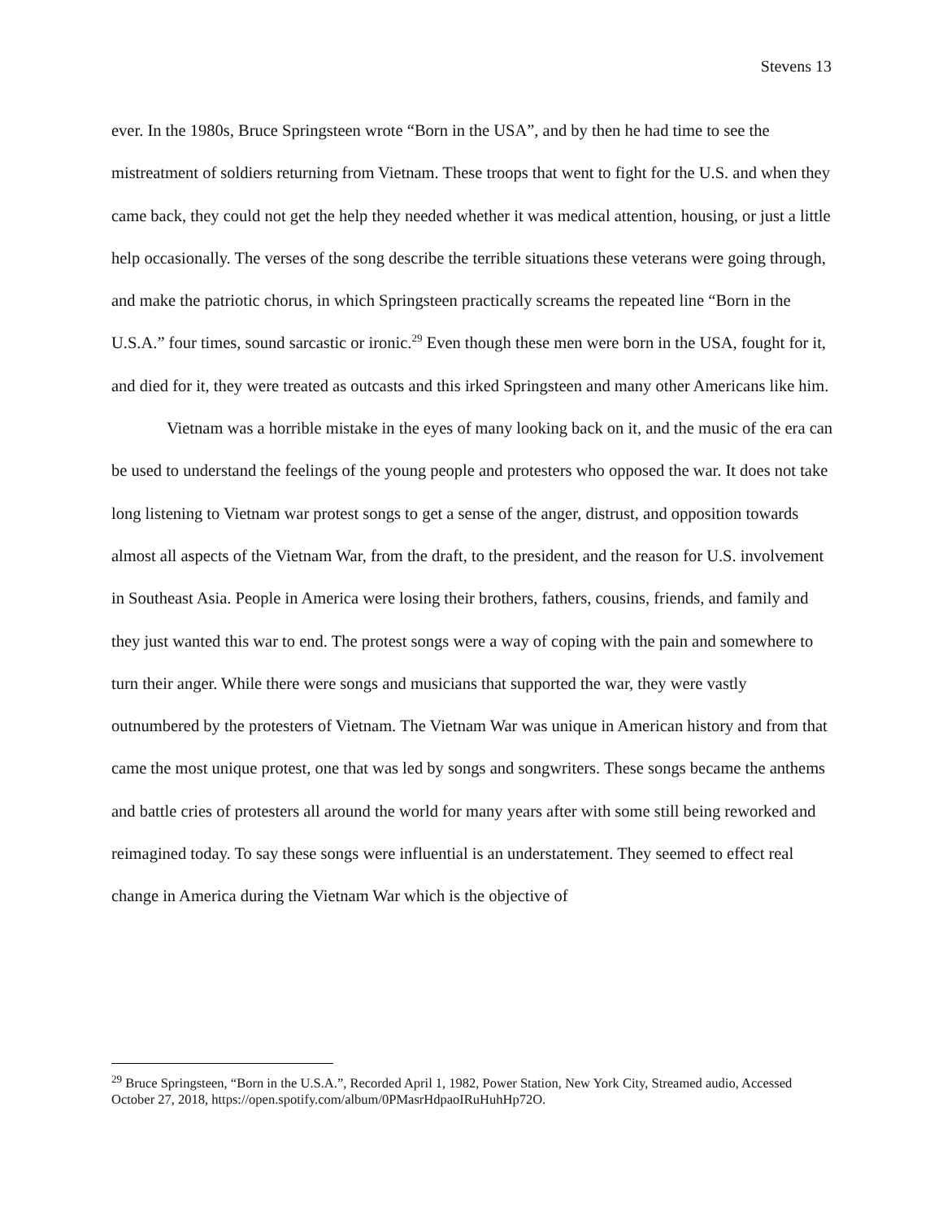Stevens 13
ever. In the 1980s, Bruce Springsteen wrote “Born in the USA”, and by then he had time to see the mistreatment of soldiers returning from Vietnam. These troops that went to fight for the U.S. and when they came back, they could not get the help they needed whether it was medical attention, housing, or just a little help occasionally. The verses of the song describe the terrible situations these veterans were going through, and make the patriotic chorus, in which Springsteen practically screams the repeated line “Born in the U.S.A.” four times, sound sarcastic or ironic.<sup>29</sup> Even though these men were born in the USA, fought for it, and died for it, they were treated as outcasts and this irked Springsteen and many other Americans like him.
Vietnam was a horrible mistake in the eyes of many looking back on it, and the music of the era can be used to understand the feelings of the young people and protesters who opposed the war. It does not take long listening to Vietnam war protest songs to get a sense of the anger, distrust, and opposition towards almost all aspects of the Vietnam War, from the draft, to the president, and the reason for U.S. involvement in Southeast Asia. People in America were losing their brothers, fathers, cousins, friends, and family and they just wanted this war to end. The protest songs were a way of coping with the pain and somewhere to turn their anger. While there were songs and musicians that supported the war, they were vastly outnumbered by the protesters of Vietnam. The Vietnam War was unique in American history and from that came the most unique protest, one that was led by songs and songwriters. These songs became the anthems and battle cries of protesters all around the world for many years after with some still being reworked and reimagined today. To say these songs were influential is an understatement. They seemed to effect real change in America during the Vietnam War which is the objective of
<sup>29</sup> Bruce Springsteen, “Born in the U.S.A.”, Recorded April 1, 1982, Power Station, New York City, Streamed audio, Accessed October 27, 2018, https://open.spotify.com/album/0PMasrHdpaoIRuHuhHp72O.